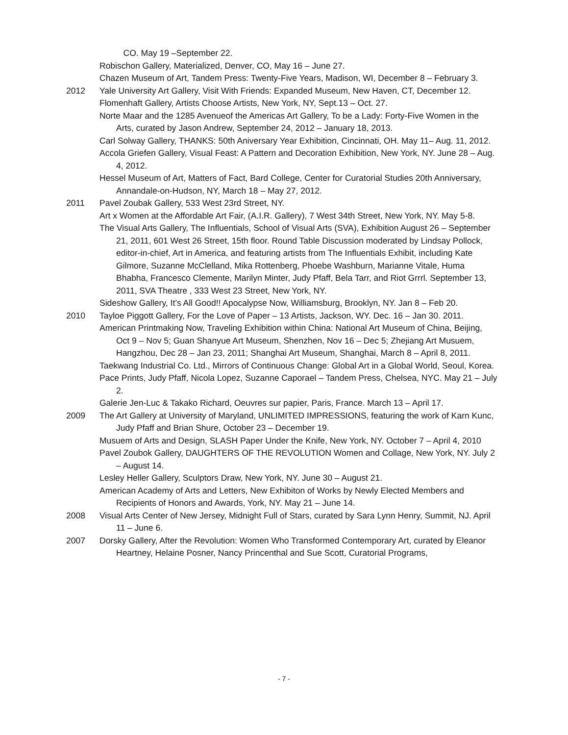CO. May 19 –September 22.
Robischon Gallery, Materialized, Denver, CO, May 16 – June 27.
Chazen Museum of Art, Tandem Press: Twenty-Five Years, Madison, WI, December 8 – February 3.
2012 Yale University Art Gallery, Visit With Friends: Expanded Museum, New Haven, CT, December 12.
Flomenhaft Gallery, Artists Choose Artists, New York, NY, Sept.13 – Oct. 27.
Norte Maar and the 1285 Avenueof the Americas Art Gallery, To be a Lady: Forty-Five Women in the Arts, curated by Jason Andrew, September 24, 2012 – January 18, 2013.
Carl Solway Gallery, THANKS: 50th Aniversary Year Exhibition, Cincinnati, OH. May 11– Aug. 11, 2012.
Accola Griefen Gallery, Visual Feast: A Pattern and Decoration Exhibition, New York, NY. June 28 – Aug. 4, 2012.
Hessel Museum of Art, Matters of Fact, Bard College, Center for Curatorial Studies 20th Anniversary, Annandale-on-Hudson, NY, March 18 – May 27, 2012.
2011 Pavel Zoubak Gallery, 533 West 23rd Street, NY.
Art x Women at the Affordable Art Fair, (A.I.R. Gallery), 7 West 34th Street, New York, NY. May 5-8.
The Visual Arts Gallery, The Influentials, School of Visual Arts (SVA), Exhibition August 26 – September 21, 2011, 601 West 26 Street, 15th floor. Round Table Discussion moderated by Lindsay Pollock, editor-in-chief, Art in America, and featuring artists from The Influentials Exhibit, including Kate Gilmore, Suzanne McClelland, Mika Rottenberg, Phoebe Washburn, Marianne Vitale, Huma Bhabha, Francesco Clemente, Marilyn Minter, Judy Pfaff, Bela Tarr, and Riot Grrrl. September 13, 2011, SVA Theatre , 333 West 23 Street, New York, NY.
Sideshow Gallery, It’s All Good!! Apocalypse Now, Williamsburg, Brooklyn, NY. Jan 8 – Feb 20.
2010 Tayloe Piggott Gallery, For the Love of Paper – 13 Artists, Jackson, WY. Dec. 16 – Jan 30. 2011.
American Printmaking Now, Traveling Exhibition within China: National Art Museum of China, Beijing, Oct 9 – Nov 5; Guan Shanyue Art Museum, Shenzhen, Nov 16 – Dec 5; Zhejiang Art Musuem, Hangzhou, Dec 28 – Jan 23, 2011; Shanghai Art Museum, Shanghai, March 8 – April 8, 2011.
Taekwang Industrial Co. Ltd., Mirrors of Continuous Change: Global Art in a Global World, Seoul, Korea.
Pace Prints, Judy Pfaff, Nicola Lopez, Suzanne Caporael – Tandem Press, Chelsea, NYC. May 21 – July 2.
Galerie Jen-Luc & Takako Richard, Oeuvres sur papier, Paris, France. March 13 – April 17.
2009 The Art Gallery at University of Maryland, UNLIMITED IMPRESSIONS, featuring the work of Karn Kunc, Judy Pfaff and Brian Shure, October 23 – December 19.
Musuem of Arts and Design, SLASH Paper Under the Knife, New York, NY. October 7 – April 4, 2010
Pavel Zoubok Gallery, DAUGHTERS OF THE REVOLUTION Women and Collage, New York, NY. July 2 – August 14.
Lesley Heller Gallery, Sculptors Draw, New York, NY. June 30 – August 21.
American Academy of Arts and Letters, New Exhibiton of Works by Newly Elected Members and Recipients of Honors and Awards, York, NY. May 21 – June 14.
2008 Visual Arts Center of New Jersey, Midnight Full of Stars, curated by Sara Lynn Henry, Summit, NJ. April 11 – June 6.
2007 Dorsky Gallery, After the Revolution: Women Who Transformed Contemporary Art, curated by Eleanor Heartney, Helaine Posner, Nancy Princenthal and Sue Scott, Curatorial Programs,
- 7 -